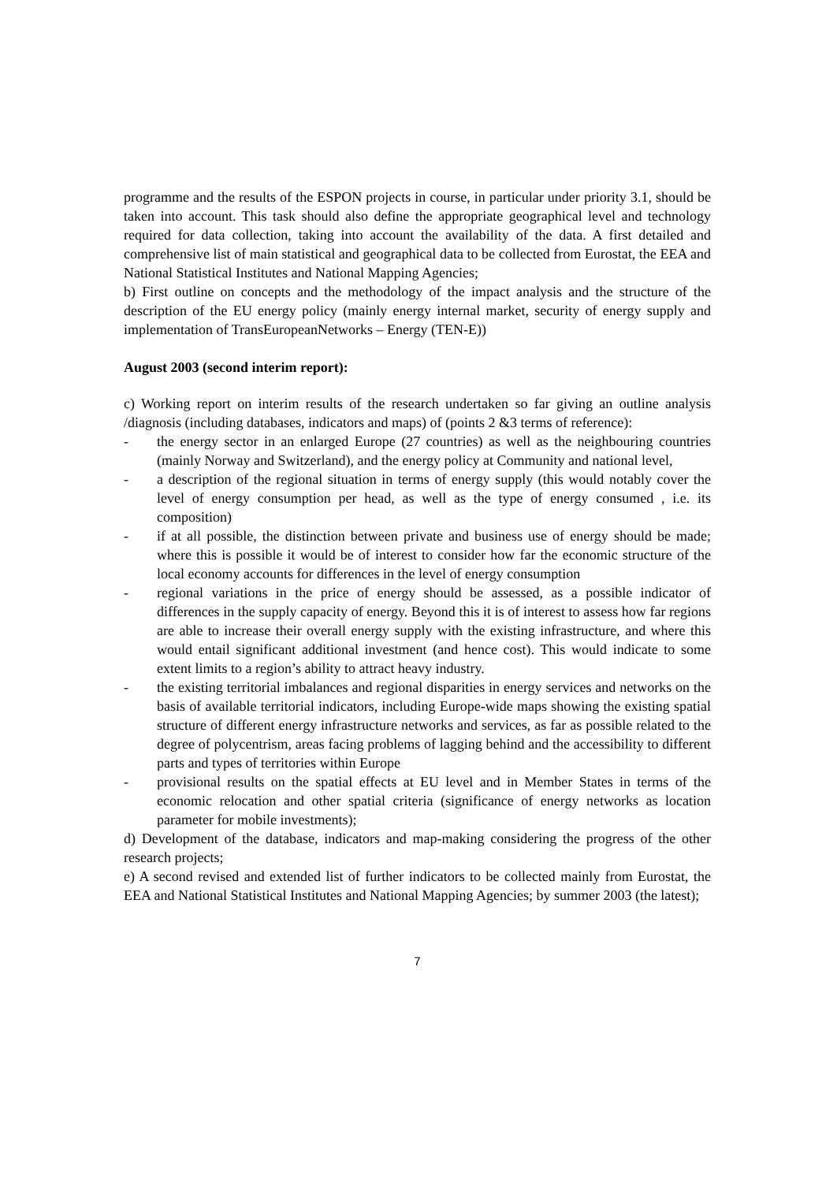programme and the results of the ESPON projects in course, in particular under priority 3.1, should be taken into account. This task should also define the appropriate geographical level and technology required for data collection, taking into account the availability of the data. A first detailed and comprehensive list of main statistical and geographical data to be collected from Eurostat, the EEA and National Statistical Institutes and National Mapping Agencies;
b) First outline on concepts and the methodology of the impact analysis and the structure of the description of the EU energy policy (mainly energy internal market, security of energy supply and implementation of TransEuropeanNetworks – Energy (TEN-E))
August 2003 (second interim report):
c) Working report on interim results of the research undertaken so far giving an outline analysis /diagnosis (including databases, indicators and maps) of (points 2 &3 terms of reference):
- the energy sector in an enlarged Europe (27 countries) as well as the neighbouring countries (mainly Norway and Switzerland), and the energy policy at Community and national level,
- a description of the regional situation in terms of energy supply (this would notably cover the level of energy consumption per head, as well as the type of energy consumed , i.e. its composition)
- if at all possible, the distinction between private and business use of energy should be made; where this is possible it would be of interest to consider how far the economic structure of the local economy accounts for differences in the level of energy consumption
- regional variations in the price of energy should be assessed, as a possible indicator of differences in the supply capacity of energy. Beyond this it is of interest to assess how far regions are able to increase their overall energy supply with the existing infrastructure, and where this would entail significant additional investment (and hence cost). This would indicate to some extent limits to a region’s ability to attract heavy industry.
- the existing territorial imbalances and regional disparities in energy services and networks on the basis of available territorial indicators, including Europe-wide maps showing the existing spatial structure of different energy infrastructure networks and services, as far as possible related to the degree of polycentrism, areas facing problems of lagging behind and the accessibility to different parts and types of territories within Europe
- provisional results on the spatial effects at EU level and in Member States in terms of the economic relocation and other spatial criteria (significance of energy networks as location parameter for mobile investments);
d) Development of the database, indicators and map-making considering the progress of the other research projects;
e) A second revised and extended list of further indicators to be collected mainly from Eurostat, the EEA and National Statistical Institutes and National Mapping Agencies; by summer 2003 (the latest);
7